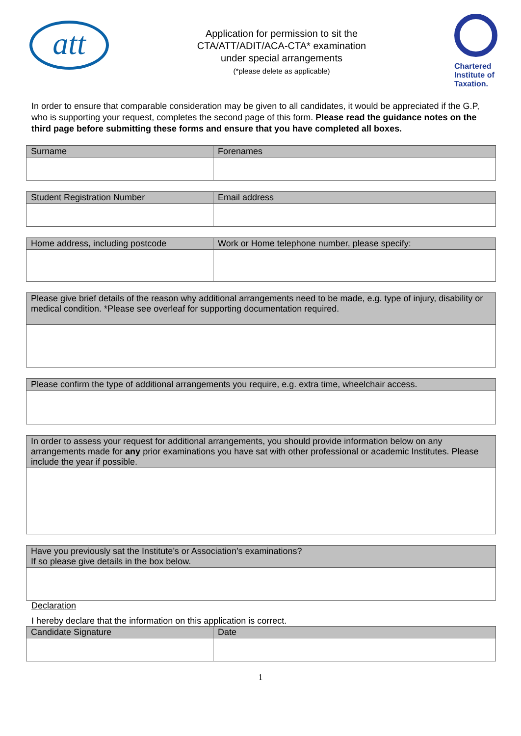att
Application for permission to sit the
CTA/ATT/ADIT/ACA-CTA* examination
under special arrangements
(*please delete as applicable)
Chartered Institute of Taxation.
In order to ensure that comparable consideration may be given to all candidates, it would be appreciated if the G.P, who is supporting your request, completes the second page of this form. Please read the guidance notes on the third page before submitting these forms and ensure that you have completed all boxes.
| Surname | Forenames |
| --- | --- |
| Student Registration Number | Email address |
| --- | --- |
| Home address, including postcode | Work or Home telephone number, please specify: |
| --- | --- |
| Please give brief details of the reason why additional arrangements need to be made, e.g. type of injury, disability or medical condition. *Please see overleaf for supporting documentation required. |
| --- |
| Please confirm the type of additional arrangements you require, e.g. extra time, wheelchair access. |
| --- |
| In order to assess your request for additional arrangements, you should provide information below on any arrangements made for any prior examinations you have sat with other professional or academic Institutes. Please include the year if possible. |
| --- |
| Have you previously sat the Institute’s or Association’s examinations? If so please give details in the box below. |
| --- |
Declaration
I hereby declare that the information on this application is correct.
| Candidate Signature | Date |
| --- | --- |
1